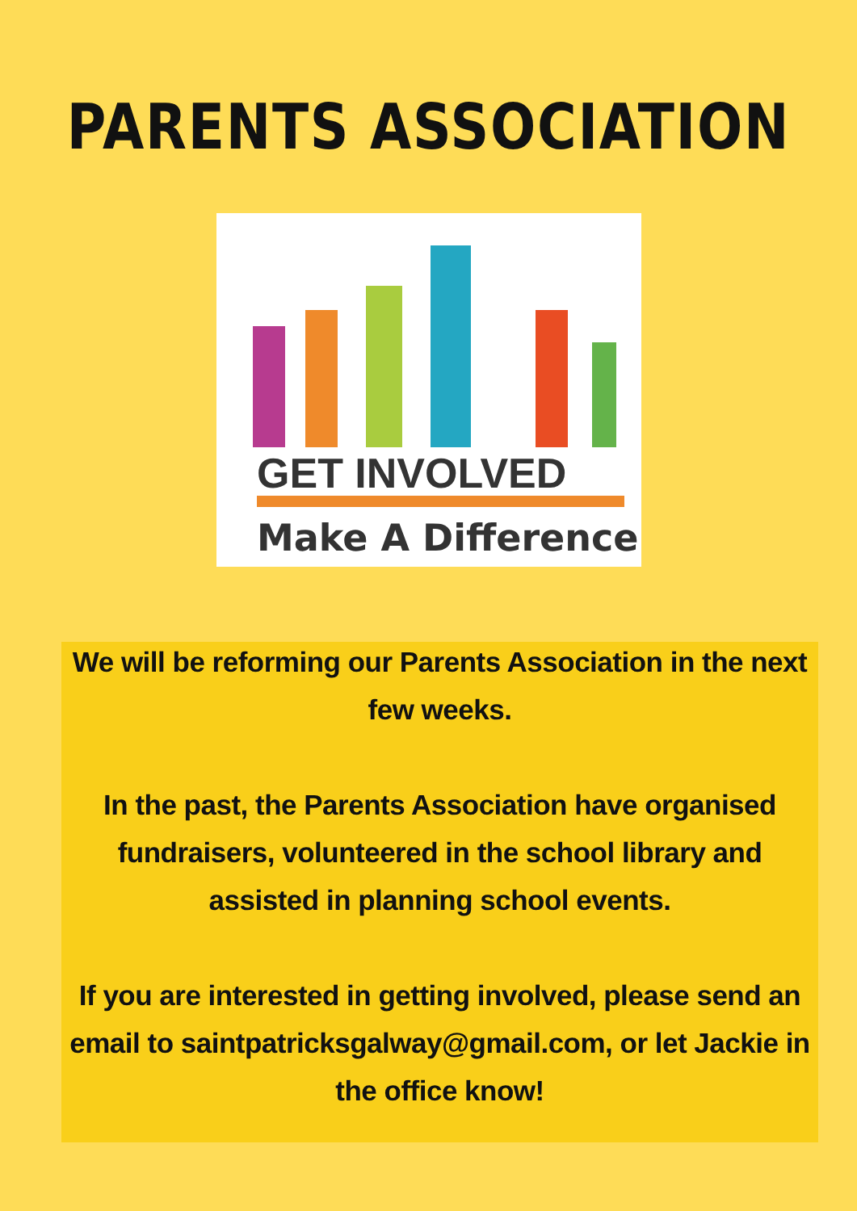PARENTS ASSOCIATION
GET INVOLVED
Make A Difference
We will be reforming our Parents Association in the next few weeks.
In the past, the Parents Association have organised fundraisers, volunteered in the school library and assisted in planning school events.
If you are interested in getting involved, please send an email to saintpatricksgalway@gmail.com, or let Jackie in the office know!